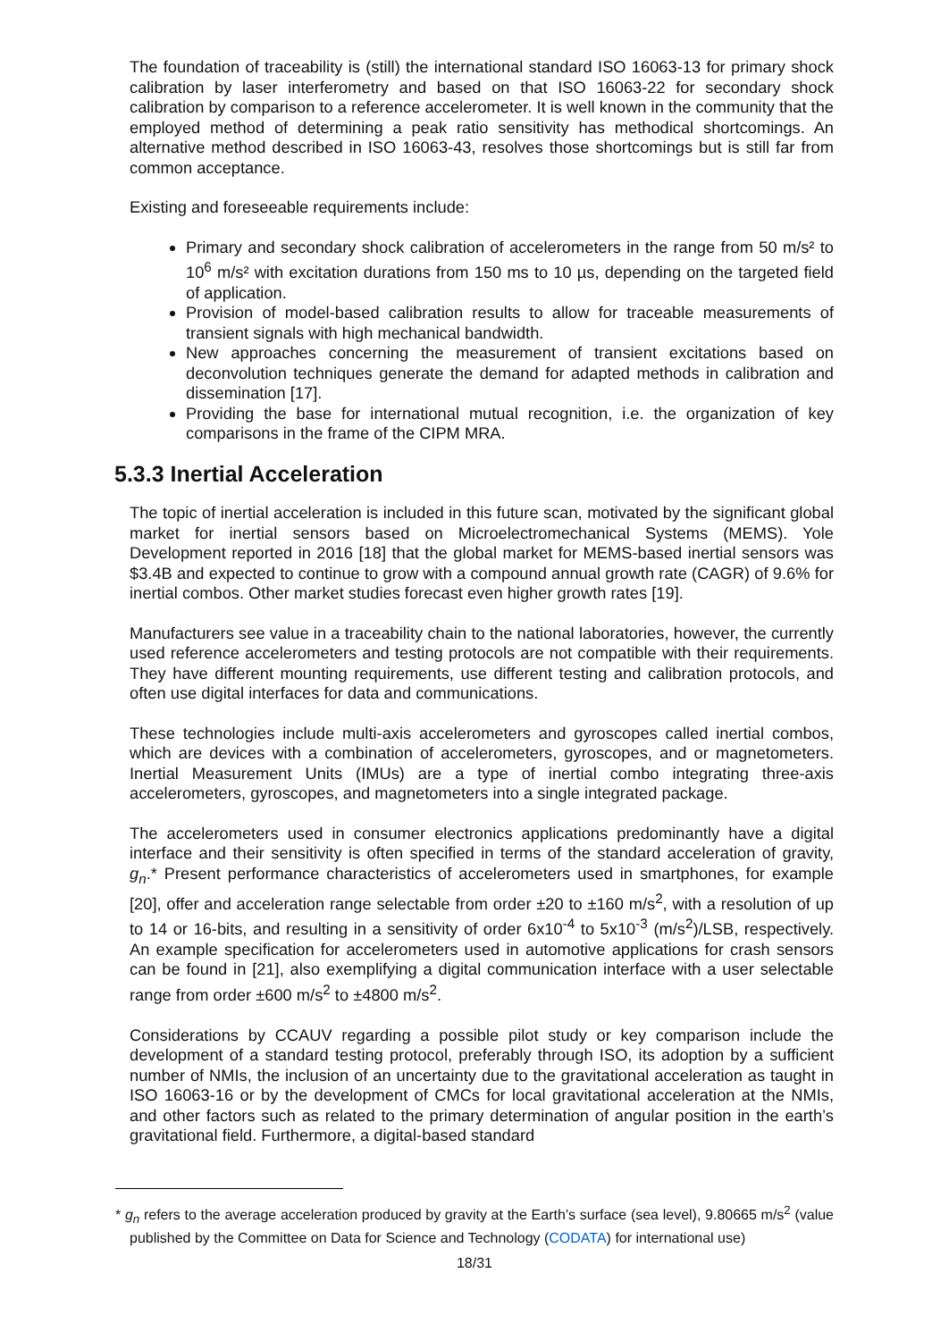The foundation of traceability is (still) the international standard ISO 16063-13 for primary shock calibration by laser interferometry and based on that ISO 16063-22 for secondary shock calibration by comparison to a reference accelerometer. It is well known in the community that the employed method of determining a peak ratio sensitivity has methodical shortcomings. An alternative method described in ISO 16063-43, resolves those shortcomings but is still far from common acceptance.
Existing and foreseeable requirements include:
Primary and secondary shock calibration of accelerometers in the range from 50 m/s² to 10<sup>6</sup> m/s² with excitation durations from 150 ms to 10 µs, depending on the targeted field of application.
Provision of model-based calibration results to allow for traceable measurements of transient signals with high mechanical bandwidth.
New approaches concerning the measurement of transient excitations based on deconvolution techniques generate the demand for adapted methods in calibration and dissemination [17].
Providing the base for international mutual recognition, i.e. the organization of key comparisons in the frame of the CIPM MRA.
5.3.3 Inertial Acceleration
The topic of inertial acceleration is included in this future scan, motivated by the significant global market for inertial sensors based on Microelectromechanical Systems (MEMS). Yole Development reported in 2016 [18] that the global market for MEMS-based inertial sensors was $3.4B and expected to continue to grow with a compound annual growth rate (CAGR) of 9.6% for inertial combos. Other market studies forecast even higher growth rates [19].
Manufacturers see value in a traceability chain to the national laboratories, however, the currently used reference accelerometers and testing protocols are not compatible with their requirements. They have different mounting requirements, use different testing and calibration protocols, and often use digital interfaces for data and communications.
These technologies include multi-axis accelerometers and gyroscopes called inertial combos, which are devices with a combination of accelerometers, gyroscopes, and or magnetometers. Inertial Measurement Units (IMUs) are a type of inertial combo integrating three-axis accelerometers, gyroscopes, and magnetometers into a single integrated package.
The accelerometers used in consumer electronics applications predominantly have a digital interface and their sensitivity is often specified in terms of the standard acceleration of gravity, g<sub>n</sub>.* Present performance characteristics of accelerometers used in smartphones, for example [20], offer and acceleration range selectable from order ±20 to ±160 m/s<sup>2</sup>, with a resolution of up to 14 or 16-bits, and resulting in a sensitivity of order 6x10<sup>-4</sup> to 5x10<sup>-3</sup> (m/s<sup>2</sup>)/LSB, respectively. An example specification for accelerometers used in automotive applications for crash sensors can be found in [21], also exemplifying a digital communication interface with a user selectable range from order ±600 m/s<sup>2</sup> to ±4800 m/s<sup>2</sup>.
Considerations by CCAUV regarding a possible pilot study or key comparison include the development of a standard testing protocol, preferably through ISO, its adoption by a sufficient number of NMIs, the inclusion of an uncertainty due to the gravitational acceleration as taught in ISO 16063-16 or by the development of CMCs for local gravitational acceleration at the NMIs, and other factors such as related to the primary determination of angular position in the earth’s gravitational field. Furthermore, a digital-based standard
* g<sub>n</sub> refers to the average acceleration produced by gravity at the Earth’s surface (sea level), 9.80665 m/s<sup>2</sup> (value published by the Committee on Data for Science and Technology (CODATA) for international use)
18/31